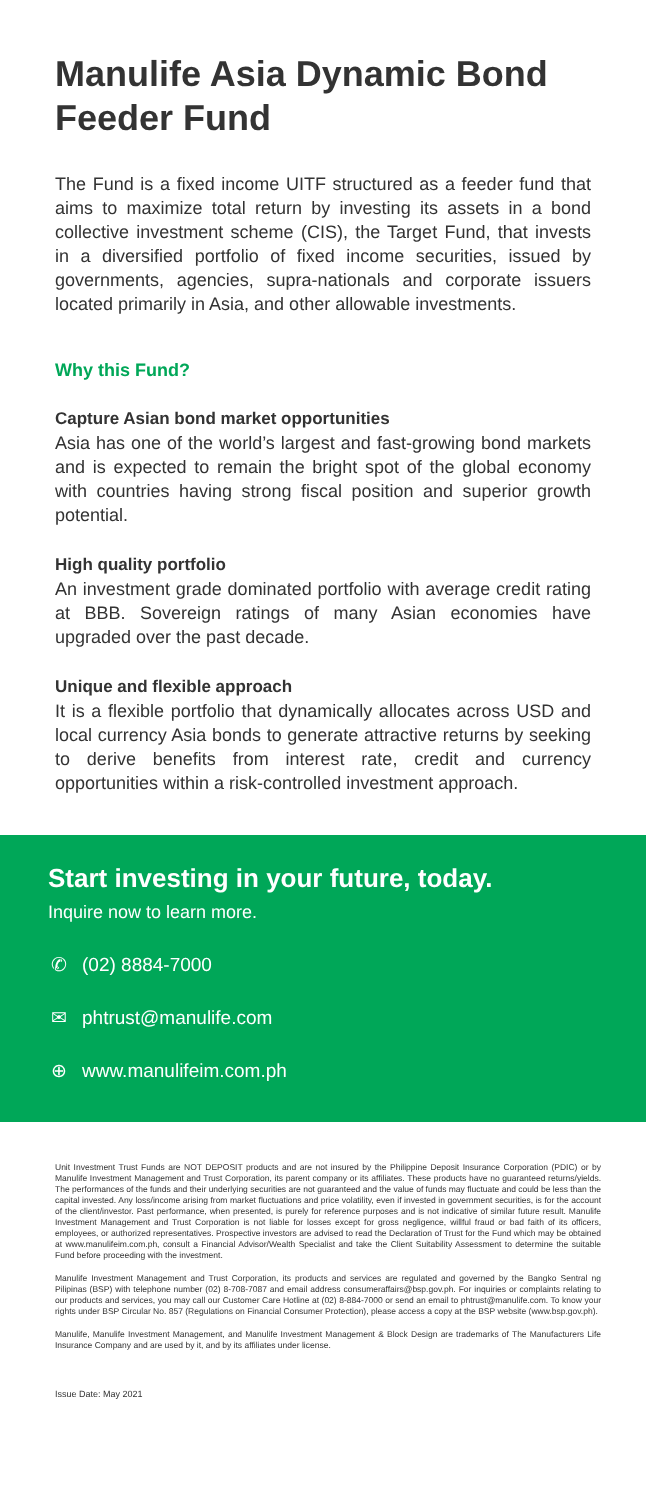Manulife Asia Dynamic Bond Feeder Fund
The Fund is a fixed income UITF structured as a feeder fund that aims to maximize total return by investing its assets in a bond collective investment scheme (CIS), the Target Fund, that invests in a diversified portfolio of fixed income securities, issued by governments, agencies, supra-nationals and corporate issuers located primarily in Asia, and other allowable investments.
Why this Fund?
Capture Asian bond market opportunities
Asia has one of the world’s largest and fast-growing bond markets and is expected to remain the bright spot of the global economy with countries having strong fiscal position and superior growth potential.
High quality portfolio
An investment grade dominated portfolio with average credit rating at BBB. Sovereign ratings of many Asian economies have upgraded over the past decade.
Unique and flexible approach
It is a flexible portfolio that dynamically allocates across USD and local currency Asia bonds to generate attractive returns by seeking to derive benefits from interest rate, credit and currency opportunities within a risk-controlled investment approach.
Start investing in your future, today.
Inquire now to learn more.
✆ (02) 8884-7000
✉ phtrust@manulife.com
⊕ www.manulifeim.com.ph
Unit Investment Trust Funds are NOT DEPOSIT products and are not insured by the Philippine Deposit Insurance Corporation (PDIC) or by Manulife Investment Management and Trust Corporation, its parent company or its affiliates. These products have no guaranteed returns/yields. The performances of the funds and their underlying securities are not guaranteed and the value of funds may fluctuate and could be less than the capital invested. Any loss/income arising from market fluctuations and price volatility, even if invested in government securities, is for the account of the client/investor. Past performance, when presented, is purely for reference purposes and is not indicative of similar future result. Manulife Investment Management and Trust Corporation is not liable for losses except for gross negligence, willful fraud or bad faith of its officers, employees, or authorized representatives. Prospective investors are advised to read the Declaration of Trust for the Fund which may be obtained at www.manulifeim.com.ph, consult a Financial Advisor/Wealth Specialist and take the Client Suitability Assessment to determine the suitable Fund before proceeding with the investment.
Manulife Investment Management and Trust Corporation, its products and services are regulated and governed by the Bangko Sentral ng Pilipinas (BSP) with telephone number (02) 8-708-7087 and email address consumeraffairs@bsp.gov.ph. For inquiries or complaints relating to our products and services, you may call our Customer Care Hotline at (02) 8-884-7000 or send an email to phtrust@manulife.com. To know your rights under BSP Circular No. 857 (Regulations on Financial Consumer Protection), please access a copy at the BSP website (www.bsp.gov.ph).
Manulife, Manulife Investment Management, and Manulife Investment Management & Block Design are trademarks of The Manufacturers Life Insurance Company and are used by it, and by its affiliates under license.
Issue Date: May 2021